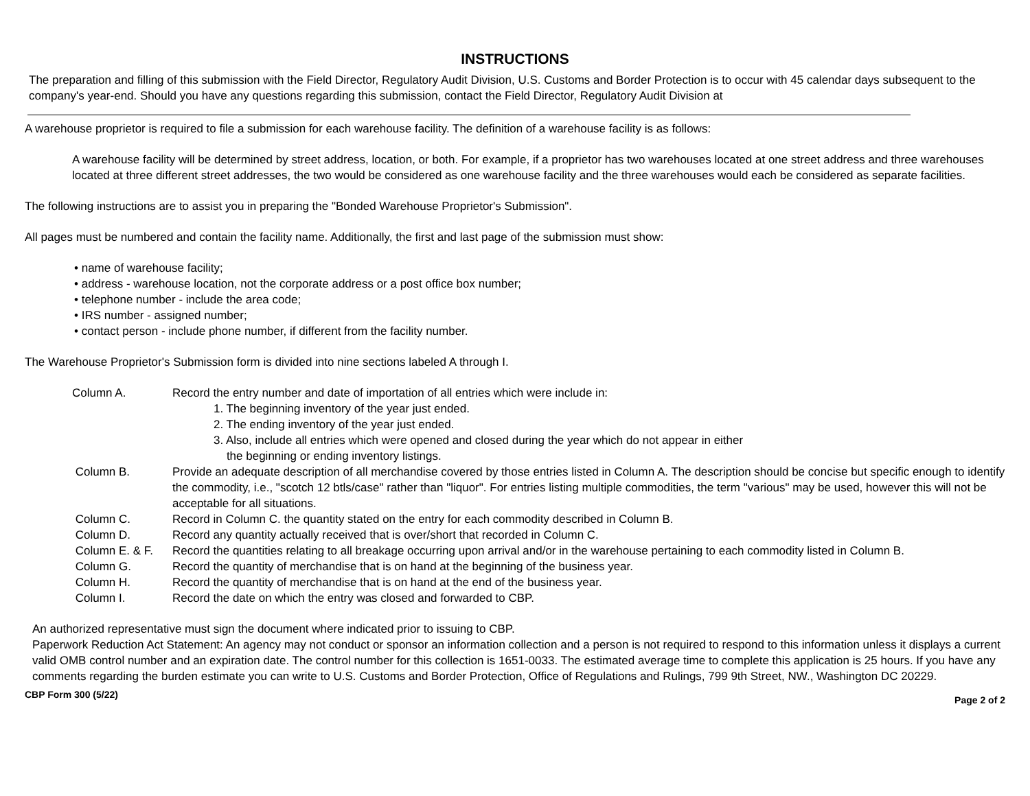INSTRUCTIONS
The preparation and filling of this submission with the Field Director, Regulatory Audit Division, U.S. Customs and Border Protection is to occur with 45 calendar days subsequent to the company's year-end. Should you have any questions regarding this submission, contact the Field Director, Regulatory Audit Division at
A warehouse proprietor is required to file a submission for each warehouse facility. The definition of a warehouse facility is as follows:
A warehouse facility will be determined by street address, location, or both. For example, if a proprietor has two warehouses located at one street address and three warehouses located at three different street addresses, the two would be considered as one warehouse facility and the three warehouses would each be considered as separate facilities.
The following instructions are to assist you in preparing the "Bonded Warehouse Proprietor's Submission".
All pages must be numbered and contain the facility name. Additionally, the first and last page of the submission must show:
• name of warehouse facility;
• address - warehouse location, not the corporate address or a post office box number;
• telephone number - include the area code;
• IRS number - assigned number;
• contact person - include phone number, if different from the facility number.
The Warehouse Proprietor's Submission form is divided into nine sections labeled A through I.
Column A. Record the entry number and date of importation of all entries which were include in:
1. The beginning inventory of the year just ended.
2. The ending inventory of the year just ended.
3. Also, include all entries which were opened and closed during the year which do not appear in either
the beginning or ending inventory listings.
Column B. Provide an adequate description of all merchandise covered by those entries listed in Column A. The description should be concise but specific enough to identify the commodity, i.e., "scotch 12 btls/case" rather than "liquor". For entries listing multiple commodities, the term "various" may be used, however this will not be acceptable for all situations.
Column C. Record in Column C. the quantity stated on the entry for each commodity described in Column B.
Column D. Record any quantity actually received that is over/short that recorded in Column C.
Column E. & F. Record the quantities relating to all breakage occurring upon arrival and/or in the warehouse pertaining to each commodity listed in Column B.
Column G. Record the quantity of merchandise that is on hand at the beginning of the business year.
Column H. Record the quantity of merchandise that is on hand at the end of the business year.
Column I. Record the date on which the entry was closed and forwarded to CBP.
An authorized representative must sign the document where indicated prior to issuing to CBP.
Paperwork Reduction Act Statement: An agency may not conduct or sponsor an information collection and a person is not required to respond to this information unless it displays a current valid OMB control number and an expiration date. The control number for this collection is 1651-0033. The estimated average time to complete this application is 25 hours. If you have any comments regarding the burden estimate you can write to U.S. Customs and Border Protection, Office of Regulations and Rulings, 799 9th Street, NW., Washington DC 20229.
CBP Form 300 (5/22) Page 2 of 2